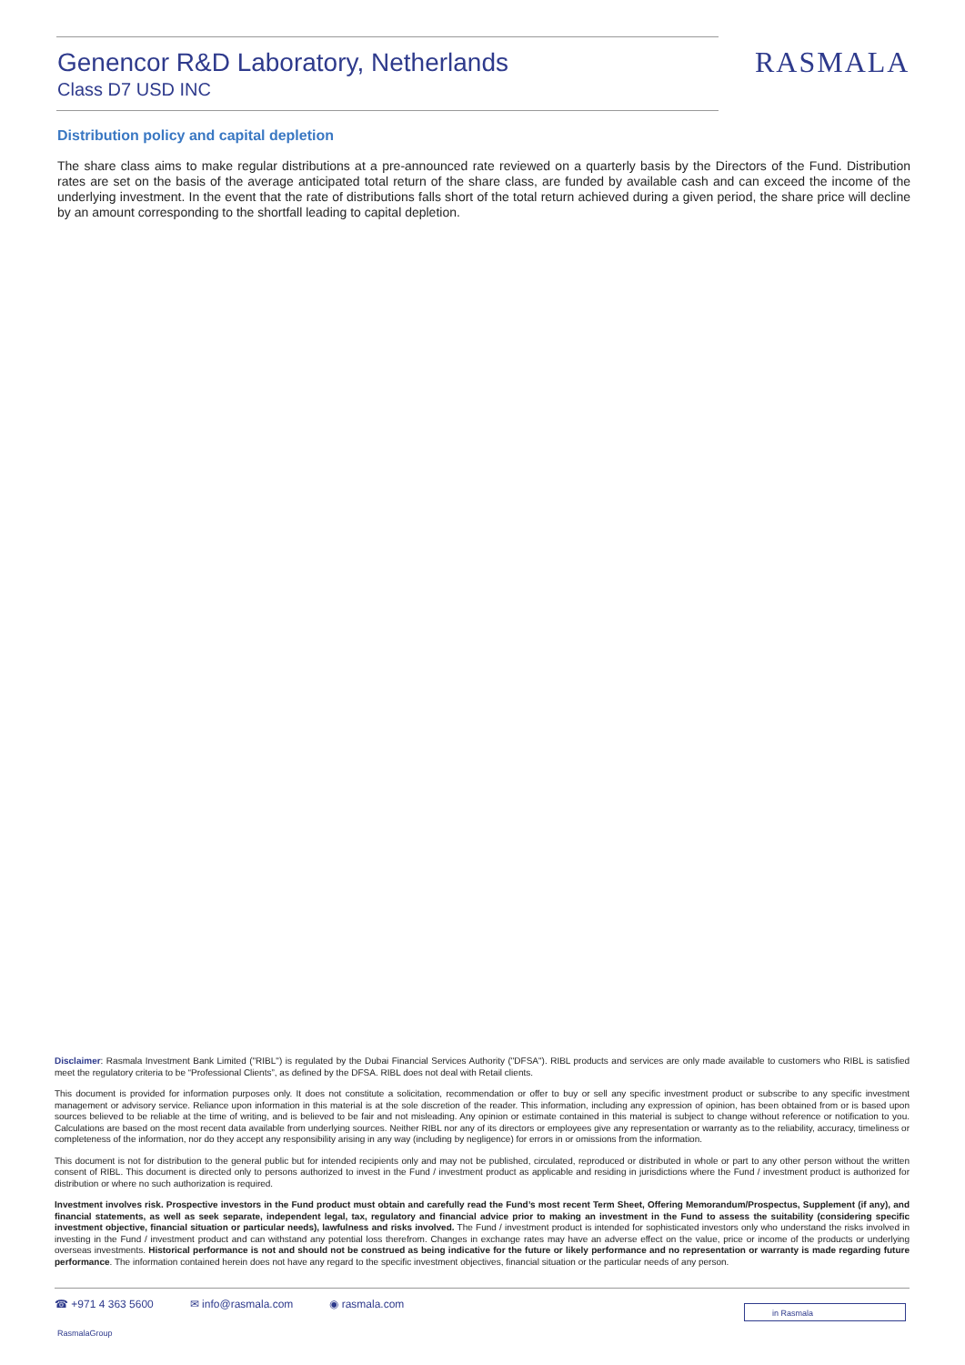Genencor R&D Laboratory, Netherlands
Class D7 USD INC
RASMALA
Distribution policy and capital depletion
The share class aims to make regular distributions at a pre-announced rate reviewed on a quarterly basis by the Directors of the Fund. Distribution rates are set on the basis of the average anticipated total return of the share class, are funded by available cash and can exceed the income of the underlying investment. In the event that the rate of distributions falls short of the total return achieved during a given period, the share price will decline by an amount corresponding to the shortfall leading to capital depletion.
Disclaimer: Rasmala Investment Bank Limited ("RIBL") is regulated by the Dubai Financial Services Authority ("DFSA"). RIBL products and services are only made available to customers who RIBL is satisfied meet the regulatory criteria to be “Professional Clients”, as defined by the DFSA. RIBL does not deal with Retail clients.
This document is provided for information purposes only. It does not constitute a solicitation, recommendation or offer to buy or sell any specific investment product or subscribe to any specific investment management or advisory service. Reliance upon information in this material is at the sole discretion of the reader. This information, including any expression of opinion, has been obtained from or is based upon sources believed to be reliable at the time of writing, and is believed to be fair and not misleading. Any opinion or estimate contained in this material is subject to change without reference or notification to you. Calculations are based on the most recent data available from underlying sources. Neither RIBL nor any of its directors or employees give any representation or warranty as to the reliability, accuracy, timeliness or completeness of the information, nor do they accept any responsibility arising in any way (including by negligence) for errors in or omissions from the information.
This document is not for distribution to the general public but for intended recipients only and may not be published, circulated, reproduced or distributed in whole or part to any other person without the written consent of RIBL. This document is directed only to persons authorized to invest in the Fund / investment product as applicable and residing in jurisdictions where the Fund / investment product is authorized for distribution or where no such authorization is required.
Investment involves risk. Prospective investors in the Fund product must obtain and carefully read the Fund’s most recent Term Sheet, Offering Memorandum/Prospectus, Supplement (if any), and financial statements, as well as seek separate, independent legal, tax, regulatory and financial advice prior to making an investment in the Fund to assess the suitability (considering specific investment objective, financial situation or particular needs), lawfulness and risks involved. The Fund / investment product is intended for sophisticated investors only who understand the risks involved in investing in the Fund / investment product and can withstand any potential loss therefrom. Changes in exchange rates may have an adverse effect on the value, price or income of the products or underlying overseas investments. Historical performance is not and should not be construed as being indicative for the future or likely performance and no representation or warranty is made regarding future performance. The information contained herein does not have any regard to the specific investment objectives, financial situation or the particular needs of any person.
☎ +971 4 363 5600 ✉ info@rasmala.com ◉ rasmala.com
in Rasmala
RasmalaGroup